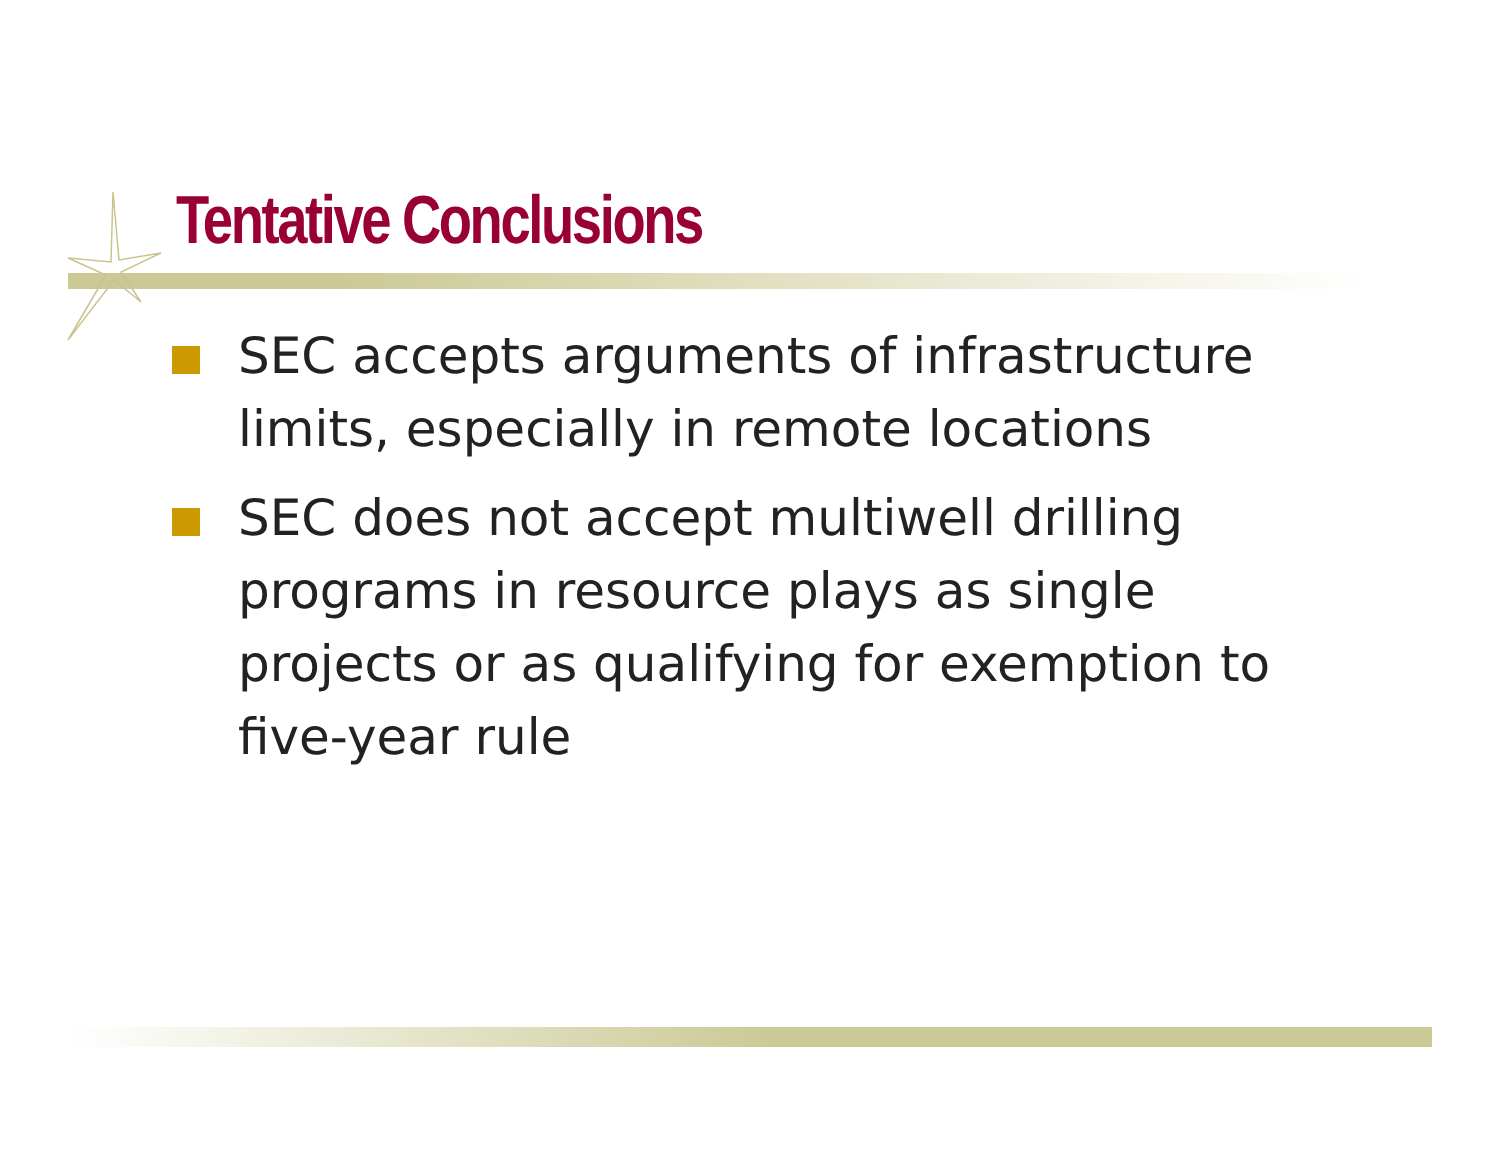Tentative Conclusions
SEC accepts arguments of infrastructure limits, especially in remote locations
SEC does not accept multiwell drilling programs in resource plays as single projects or as qualifying for exemption to five-year rule